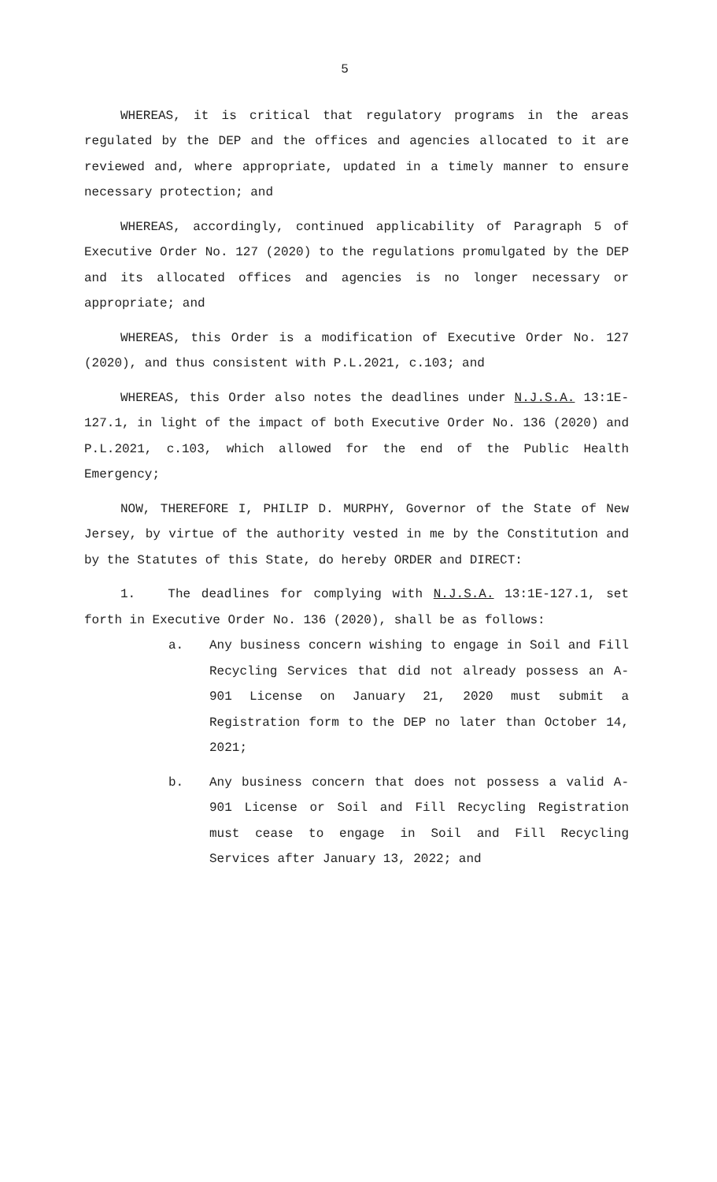5
WHEREAS, it is critical that regulatory programs in the areas regulated by the DEP and the offices and agencies allocated to it are reviewed and, where appropriate, updated in a timely manner to ensure necessary protection; and
WHEREAS, accordingly, continued applicability of Paragraph 5 of Executive Order No. 127 (2020) to the regulations promulgated by the DEP and its allocated offices and agencies is no longer necessary or appropriate; and
WHEREAS, this Order is a modification of Executive Order No. 127 (2020), and thus consistent with P.L.2021, c.103; and
WHEREAS, this Order also notes the deadlines under N.J.S.A. 13:1E-127.1, in light of the impact of both Executive Order No. 136 (2020) and P.L.2021, c.103, which allowed for the end of the Public Health Emergency;
NOW, THEREFORE I, PHILIP D. MURPHY, Governor of the State of New Jersey, by virtue of the authority vested in me by the Constitution and by the Statutes of this State, do hereby ORDER and DIRECT:
1. The deadlines for complying with N.J.S.A. 13:1E-127.1, set forth in Executive Order No. 136 (2020), shall be as follows:
a. Any business concern wishing to engage in Soil and Fill Recycling Services that did not already possess an A-901 License on January 21, 2020 must submit a Registration form to the DEP no later than October 14, 2021;
b. Any business concern that does not possess a valid A-901 License or Soil and Fill Recycling Registration must cease to engage in Soil and Fill Recycling Services after January 13, 2022; and